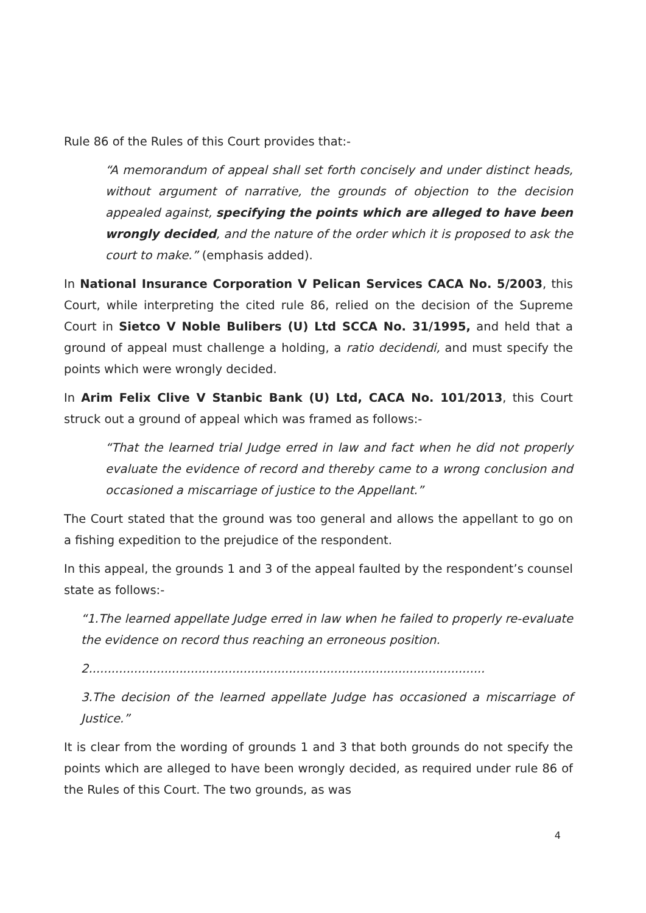Rule 86 of the Rules of this Court provides that:-
“A memorandum of appeal shall set forth concisely and under distinct heads, without argument of narrative, the grounds of objection to the decision appealed against, specifying the points which are alleged to have been wrongly decided, and the nature of the order which it is proposed to ask the court to make.” (emphasis added).
In National Insurance Corporation V Pelican Services CACA No. 5/2003, this Court, while interpreting the cited rule 86, relied on the decision of the Supreme Court in Sietco V Noble Bulibers (U) Ltd SCCA No. 31/1995, and held that a ground of appeal must challenge a holding, a ratio decidendi, and must specify the points which were wrongly decided.
In Arim Felix Clive V Stanbic Bank (U) Ltd, CACA No. 101/2013, this Court struck out a ground of appeal which was framed as follows:-
“That the learned trial Judge erred in law and fact when he did not properly evaluate the evidence of record and thereby came to a wrong conclusion and occasioned a miscarriage of justice to the Appellant.”
The Court stated that the ground was too general and allows the appellant to go on a fishing expedition to the prejudice of the respondent.
In this appeal, the grounds 1 and 3 of the appeal faulted by the respondent’s counsel state as follows:-
“1.The learned appellate Judge erred in law when he failed to properly re-evaluate the evidence on record thus reaching an erroneous position.
2.........................................................................................................
3.The decision of the learned appellate Judge has occasioned a miscarriage of Justice.”
It is clear from the wording of grounds 1 and 3 that both grounds do not specify the points which are alleged to have been wrongly decided, as required under rule 86 of the Rules of this Court. The two grounds, as was
4